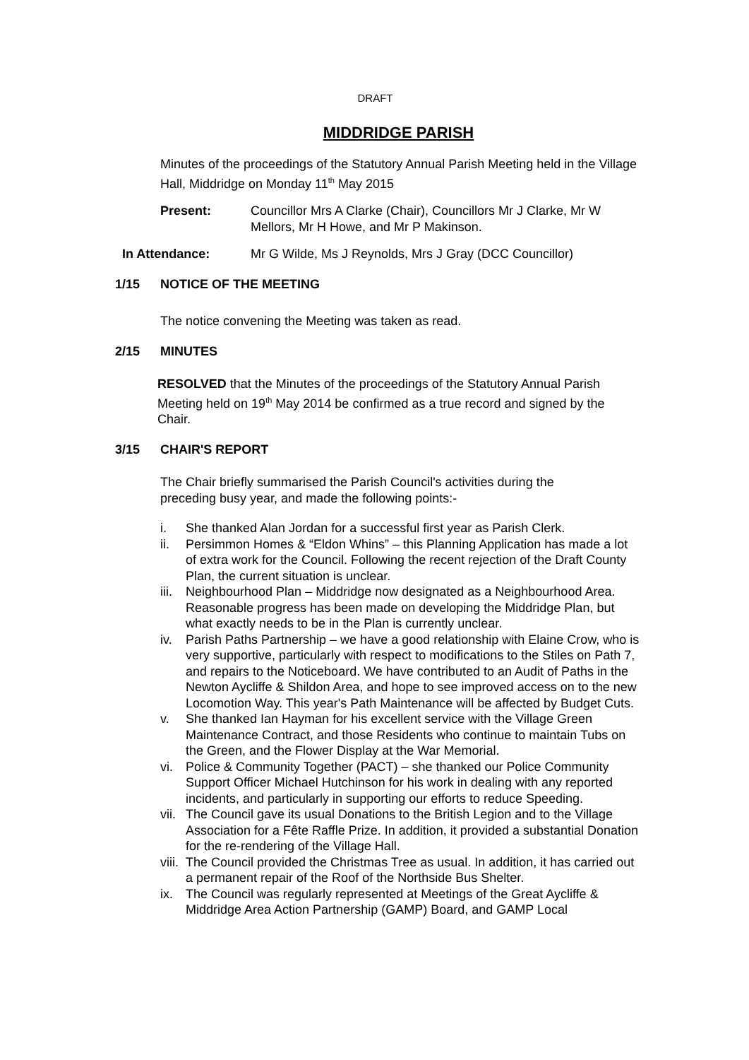DRAFT
MIDDRIDGE PARISH
Minutes of the proceedings of the Statutory Annual Parish Meeting held in the Village Hall, Middridge on Monday 11<sup>th</sup> May 2015
Present: Councillor Mrs A Clarke (Chair), Councillors Mr J Clarke, Mr W Mellors, Mr H Howe, and Mr P Makinson.
In Attendance: Mr G Wilde, Ms J Reynolds, Mrs J Gray (DCC Councillor)
1/15 NOTICE OF THE MEETING
The notice convening the Meeting was taken as read.
2/15 MINUTES
RESOLVED that the Minutes of the proceedings of the Statutory Annual Parish Meeting held on 19<sup>th</sup> May 2014 be confirmed as a true record and signed by the Chair.
3/15 CHAIR'S REPORT
The Chair briefly summarised the Parish Council's activities during the preceding busy year, and made the following points:-
i. She thanked Alan Jordan for a successful first year as Parish Clerk.
ii. Persimmon Homes & “Eldon Whins” – this Planning Application has made a lot of extra work for the Council. Following the recent rejection of the Draft County Plan, the current situation is unclear.
iii. Neighbourhood Plan – Middridge now designated as a Neighbourhood Area. Reasonable progress has been made on developing the Middridge Plan, but what exactly needs to be in the Plan is currently unclear.
iv. Parish Paths Partnership – we have a good relationship with Elaine Crow, who is very supportive, particularly with respect to modifications to the Stiles on Path 7, and repairs to the Noticeboard. We have contributed to an Audit of Paths in the Newton Aycliffe & Shildon Area, and hope to see improved access on to the new Locomotion Way. This year's Path Maintenance will be affected by Budget Cuts.
v. She thanked Ian Hayman for his excellent service with the Village Green Maintenance Contract, and those Residents who continue to maintain Tubs on the Green, and the Flower Display at the War Memorial.
vi. Police & Community Together (PACT) – she thanked our Police Community Support Officer Michael Hutchinson for his work in dealing with any reported incidents, and particularly in supporting our efforts to reduce Speeding.
vii. The Council gave its usual Donations to the British Legion and to the Village Association for a Fête Raffle Prize. In addition, it provided a substantial Donation for the re-rendering of the Village Hall.
viii. The Council provided the Christmas Tree as usual. In addition, it has carried out a permanent repair of the Roof of the Northside Bus Shelter.
ix. The Council was regularly represented at Meetings of the Great Aycliffe & Middridge Area Action Partnership (GAMP) Board, and GAMP Local